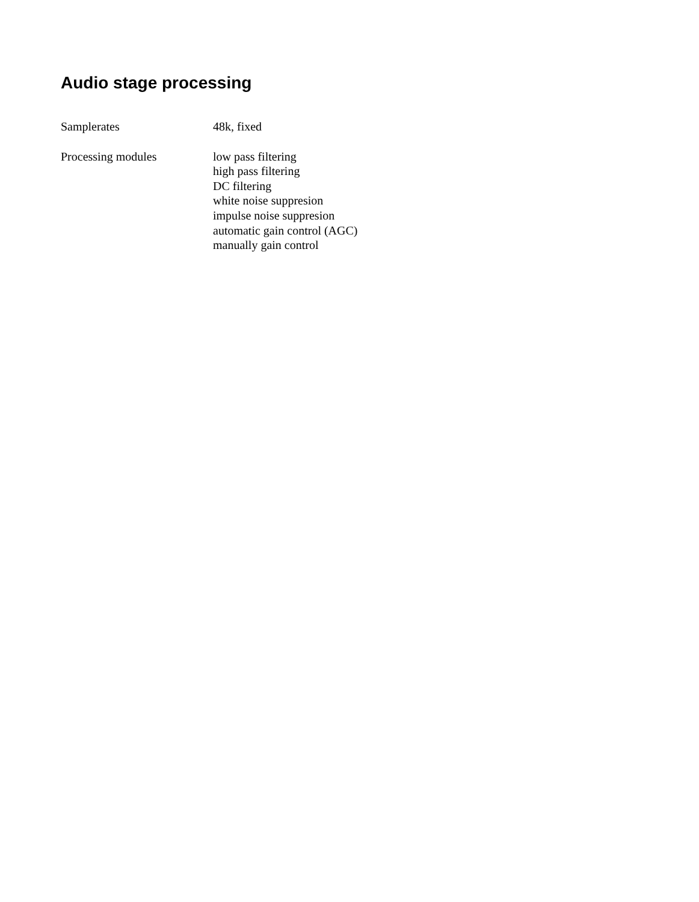Audio stage processing
Samplerates 48k, fixed
Processing modules low pass filtering
high pass filtering
DC filtering
white noise suppresion
impulse noise suppresion
automatic gain control (AGC)
manually gain control